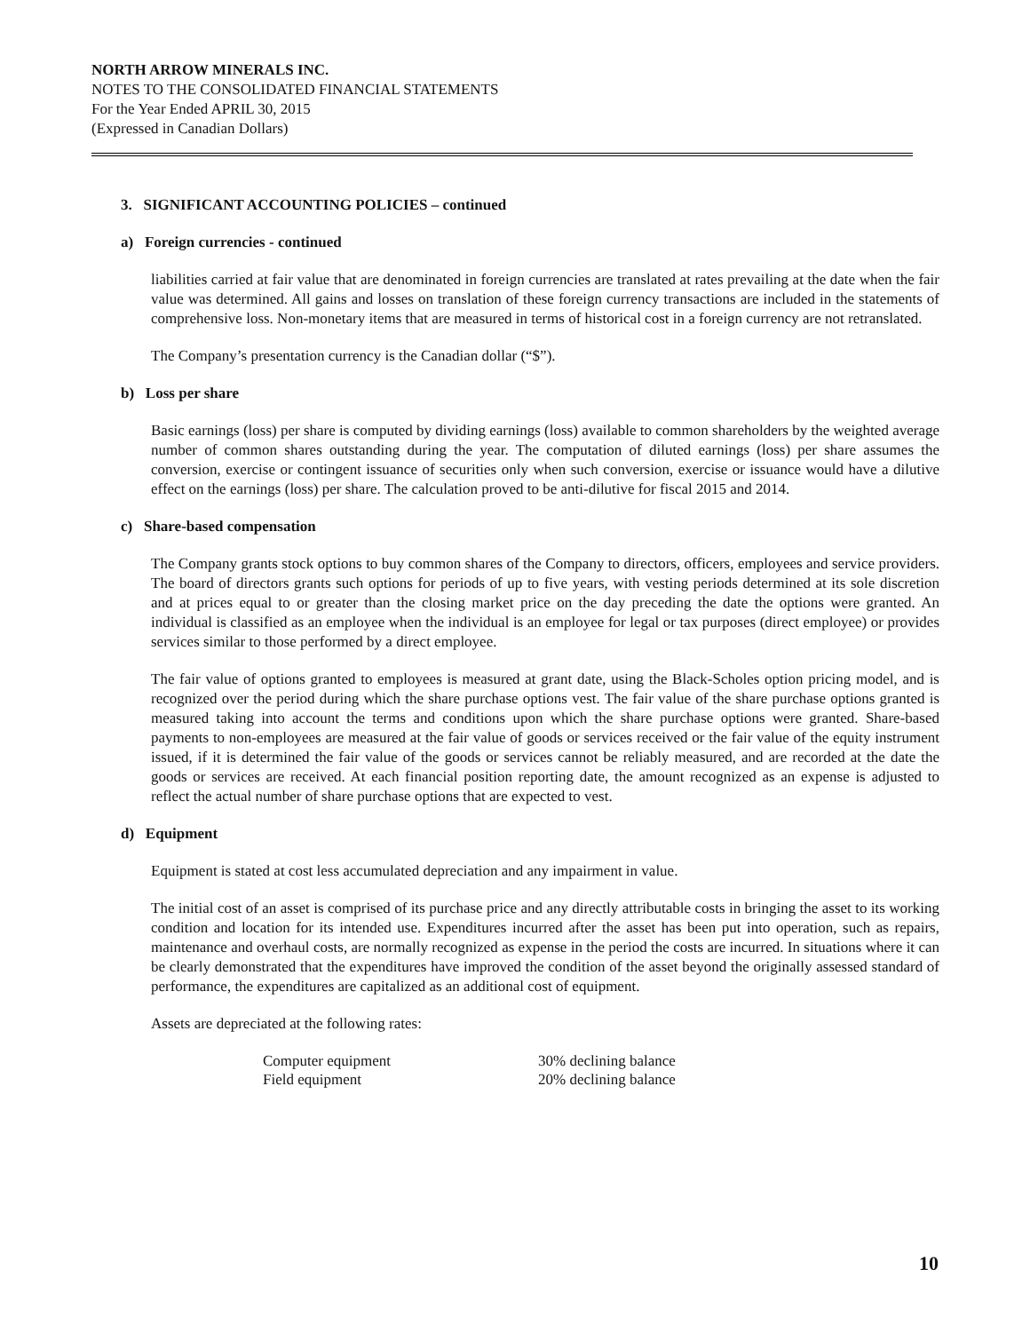NORTH ARROW MINERALS INC.
NOTES TO THE CONSOLIDATED FINANCIAL STATEMENTS
For the Year Ended APRIL 30, 2015
(Expressed in Canadian Dollars)
3. SIGNIFICANT ACCOUNTING POLICIES – continued
a) Foreign currencies - continued
liabilities carried at fair value that are denominated in foreign currencies are translated at rates prevailing at the date when the fair value was determined. All gains and losses on translation of these foreign currency transactions are included in the statements of comprehensive loss. Non-monetary items that are measured in terms of historical cost in a foreign currency are not retranslated.
The Company’s presentation currency is the Canadian dollar (“$”).
b) Loss per share
Basic earnings (loss) per share is computed by dividing earnings (loss) available to common shareholders by the weighted average number of common shares outstanding during the year. The computation of diluted earnings (loss) per share assumes the conversion, exercise or contingent issuance of securities only when such conversion, exercise or issuance would have a dilutive effect on the earnings (loss) per share. The calculation proved to be anti-dilutive for fiscal 2015 and 2014.
c) Share-based compensation
The Company grants stock options to buy common shares of the Company to directors, officers, employees and service providers. The board of directors grants such options for periods of up to five years, with vesting periods determined at its sole discretion and at prices equal to or greater than the closing market price on the day preceding the date the options were granted. An individual is classified as an employee when the individual is an employee for legal or tax purposes (direct employee) or provides services similar to those performed by a direct employee.
The fair value of options granted to employees is measured at grant date, using the Black-Scholes option pricing model, and is recognized over the period during which the share purchase options vest. The fair value of the share purchase options granted is measured taking into account the terms and conditions upon which the share purchase options were granted. Share-based payments to non-employees are measured at the fair value of goods or services received or the fair value of the equity instrument issued, if it is determined the fair value of the goods or services cannot be reliably measured, and are recorded at the date the goods or services are received. At each financial position reporting date, the amount recognized as an expense is adjusted to reflect the actual number of share purchase options that are expected to vest.
d) Equipment
Equipment is stated at cost less accumulated depreciation and any impairment in value.
The initial cost of an asset is comprised of its purchase price and any directly attributable costs in bringing the asset to its working condition and location for its intended use. Expenditures incurred after the asset has been put into operation, such as repairs, maintenance and overhaul costs, are normally recognized as expense in the period the costs are incurred. In situations where it can be clearly demonstrated that the expenditures have improved the condition of the asset beyond the originally assessed standard of performance, the expenditures are capitalized as an additional cost of equipment.
Assets are depreciated at the following rates:
| Computer equipment | 30% declining balance |
| Field equipment | 20% declining balance |
10